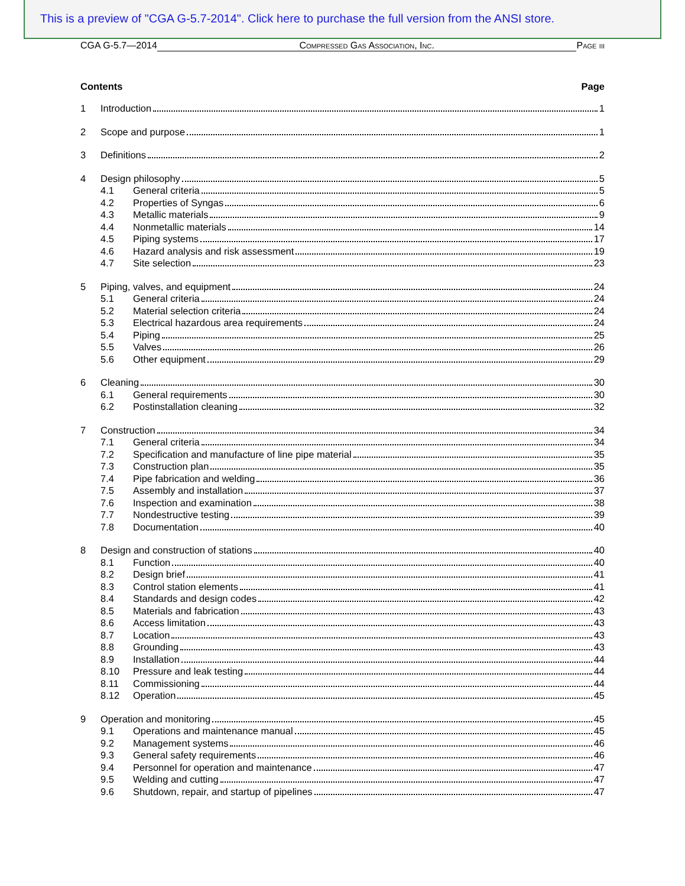This is a preview of "CGA G-5.7-2014". Click here to purchase the full version from the ANSI store.
CGA G-5.7—2014 Compressed Gas Association, Inc. Page iii
Contents Page
1 Introduction 1
2 Scope and purpose 1
3 Definitions 2
4 Design philosophy 5
4.1 General criteria 5
4.2 Properties of Syngas 6
4.3 Metallic materials 9
4.4 Nonmetallic materials 14
4.5 Piping systems 17
4.6 Hazard analysis and risk assessment 19
4.7 Site selection 23
5 Piping, valves, and equipment 24
5.1 General criteria 24
5.2 Material selection criteria 24
5.3 Electrical hazardous area requirements 24
5.4 Piping 25
5.5 Valves 26
5.6 Other equipment 29
6 Cleaning 30
6.1 General requirements 30
6.2 Postinstallation cleaning 32
7 Construction 34
7.1 General criteria 34
7.2 Specification and manufacture of line pipe material 35
7.3 Construction plan 35
7.4 Pipe fabrication and welding 36
7.5 Assembly and installation 37
7.6 Inspection and examination 38
7.7 Nondestructive testing 39
7.8 Documentation 40
8 Design and construction of stations 40
8.1 Function 40
8.2 Design brief 41
8.3 Control station elements 41
8.4 Standards and design codes 42
8.5 Materials and fabrication 43
8.6 Access limitation 43
8.7 Location 43
8.8 Grounding 43
8.9 Installation 44
8.10 Pressure and leak testing 44
8.11 Commissioning 44
8.12 Operation 45
9 Operation and monitoring 45
9.1 Operations and maintenance manual 45
9.2 Management systems 46
9.3 General safety requirements 46
9.4 Personnel for operation and maintenance 47
9.5 Welding and cutting 47
9.6 Shutdown, repair, and startup of pipelines 47